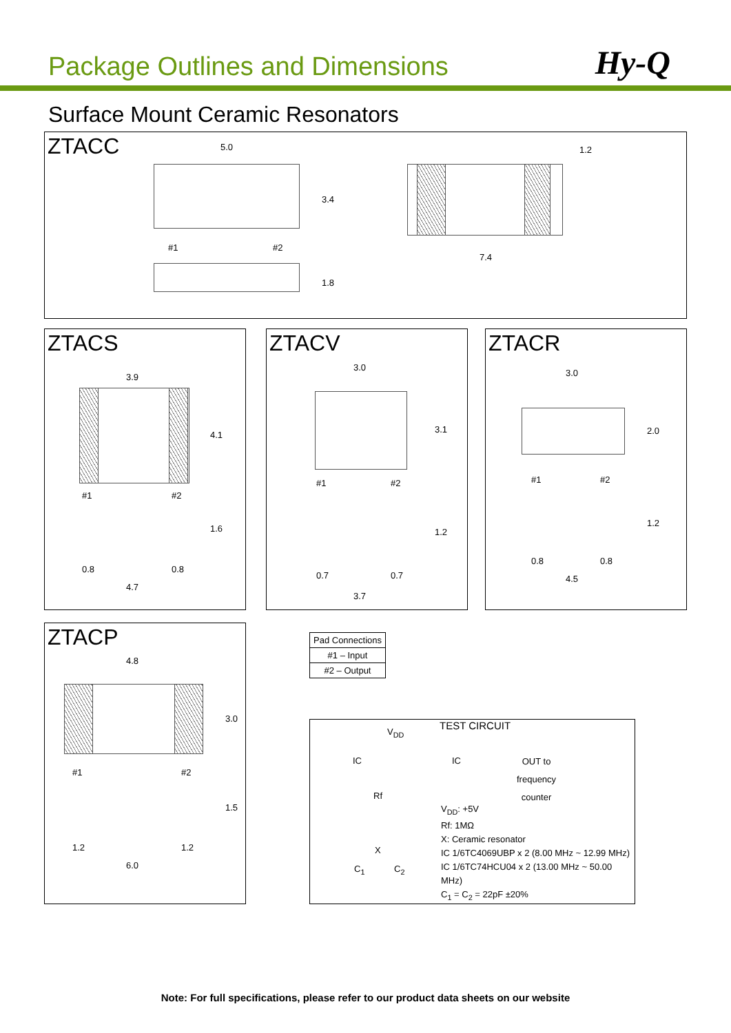Package Outlines and Dimensions
Hy-Q
Surface Mount Ceramic Resonators
ZTACC
5.0
3.4
#1 #2
1.2
7.4
1.8
ZTACS
3.9
4.1
#1 #2
1.6
0.8 0.8
4.7
ZTACV
3.0
3.1
#1 #2
1.2
0.7 0.7
3.7
ZTACR
3.0
2.0
#1 #2
1.2
0.8 0.8
4.5
ZTACP
4.8
3.0
#1 #2
1.5
1.2 1.2
6.0
| Pad Connections |
| --- |
| #1 – Input |
| #2 – Output |
V<sub>DD</sub> TEST CIRCUIT
IC IC
OUT to
frequency
counter
Rf
X
C<sub>1</sub> C<sub>2</sub>
V<sub>DD</sub>: +5V
Rf: 1MΩ
X: Ceramic resonator
IC 1/6TC4069UBP x 2 (8.00 MHz ~ 12.99 MHz)
IC 1/6TC74HCU04 x 2 (13.00 MHz ~ 50.00 MHz)
C<sub>1</sub> = C<sub>2</sub> = 22pF ±20%
Note: For full specifications, please refer to our product data sheets on our website